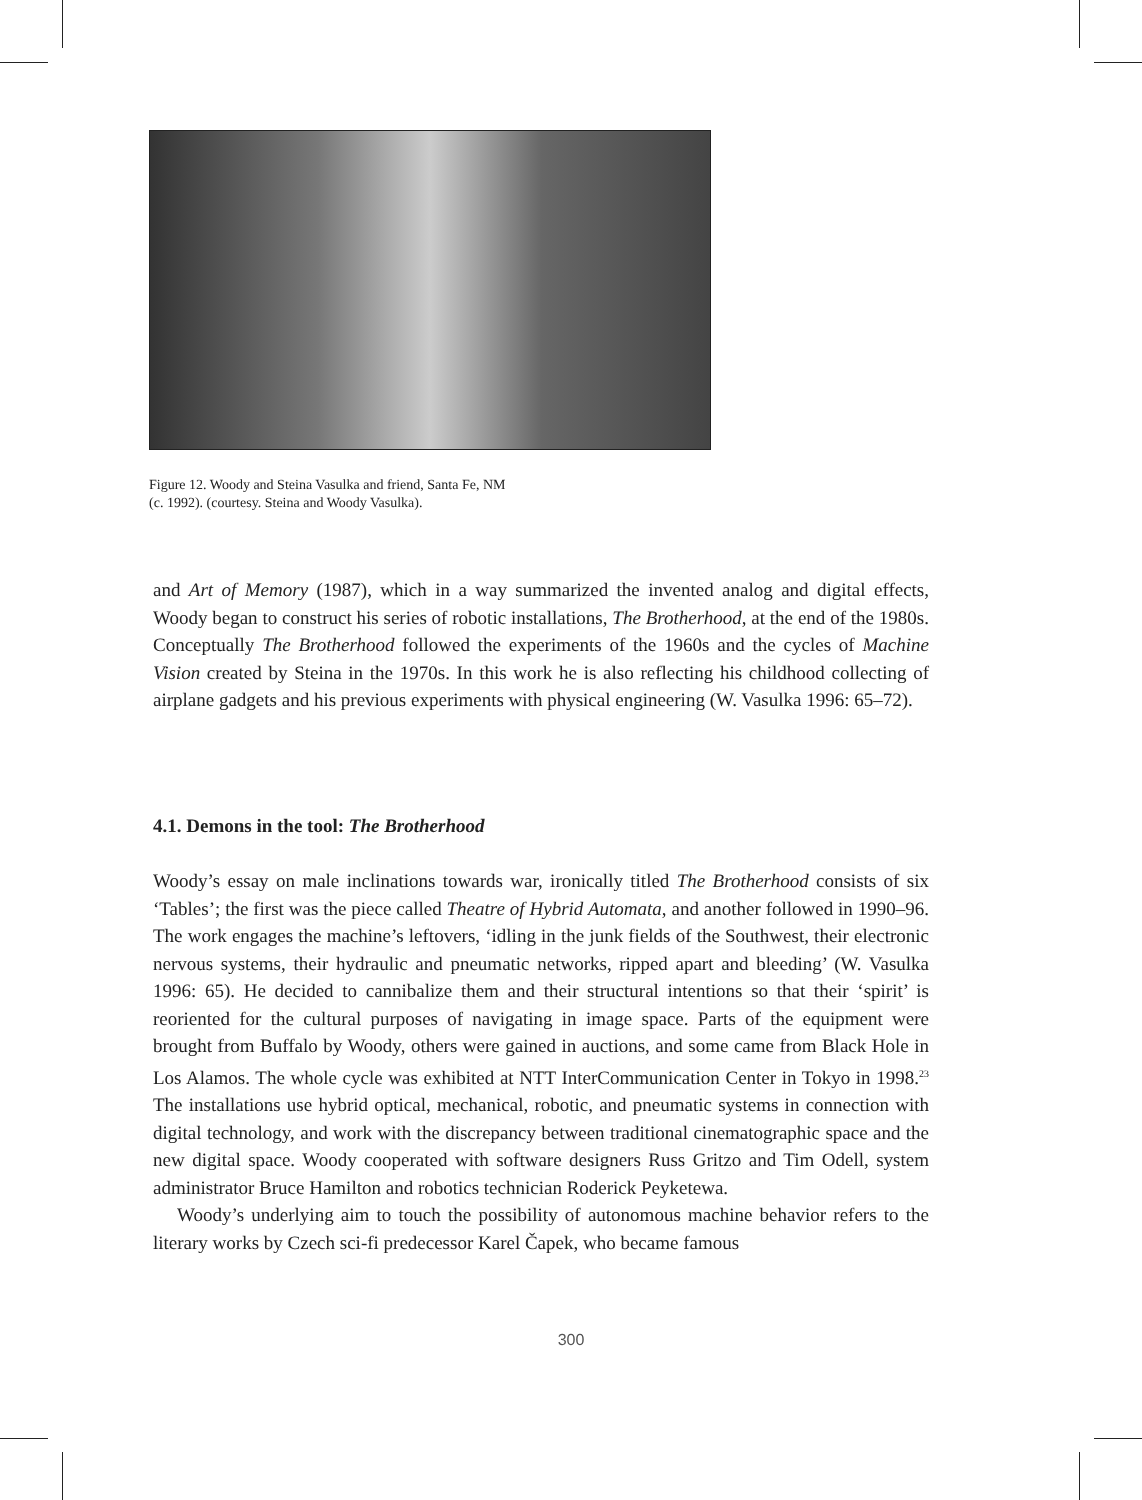Figure 12. Woody and Steina Vasulka and friend, Santa Fe, NM
(c. 1992). (courtesy. Steina and Woody Vasulka).
and Art of Memory (1987), which in a way summarized the invented analog and digital effects, Woody began to construct his series of robotic installations, The Brotherhood, at the end of the 1980s. Conceptually The Brotherhood followed the experiments of the 1960s and the cycles of Machine Vision created by Steina in the 1970s. In this work he is also reflecting his childhood collecting of airplane gadgets and his previous experiments with physical engineering (W. Vasulka 1996: 65–72).
4.1. Demons in the tool: The Brotherhood
Woody’s essay on male inclinations towards war, ironically titled The Brotherhood consists of six ‘Tables’; the first was the piece called Theatre of Hybrid Automata, and another followed in 1990–96. The work engages the machine’s leftovers, ‘idling in the junk fields of the Southwest, their electronic nervous systems, their hydraulic and pneumatic networks, ripped apart and bleeding’ (W. Vasulka 1996: 65). He decided to cannibalize them and their structural intentions so that their ‘spirit’ is reoriented for the cultural purposes of navigating in image space. Parts of the equipment were brought from Buffalo by Woody, others were gained in auctions, and some came from Black Hole in Los Alamos. The whole cycle was exhibited at NTT InterCommunication Center in Tokyo in 1998.<sup>23</sup> The installations use hybrid optical, mechanical, robotic, and pneumatic systems in connection with digital technology, and work with the discrepancy between traditional cinematographic space and the new digital space. Woody cooperated with software designers Russ Gritzo and Tim Odell, system administrator Bruce Hamilton and robotics technician Roderick Peyketewa.
Woody’s underlying aim to touch the possibility of autonomous machine behavior refers to the literary works by Czech sci-fi predecessor Karel Čapek, who became famous
300